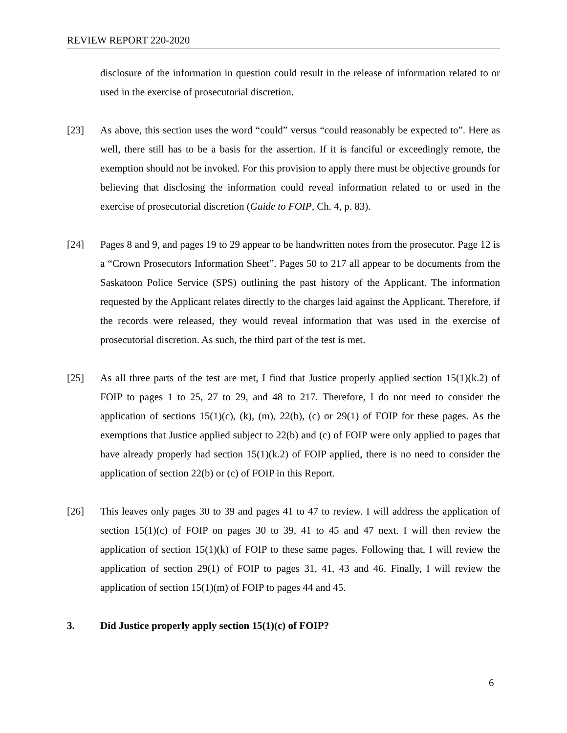REVIEW REPORT 220-2020
disclosure of the information in question could result in the release of information related to or used in the exercise of prosecutorial discretion.
[23] As above, this section uses the word “could” versus “could reasonably be expected to”. Here as well, there still has to be a basis for the assertion. If it is fanciful or exceedingly remote, the exemption should not be invoked. For this provision to apply there must be objective grounds for believing that disclosing the information could reveal information related to or used in the exercise of prosecutorial discretion (Guide to FOIP, Ch. 4, p. 83).
[24] Pages 8 and 9, and pages 19 to 29 appear to be handwritten notes from the prosecutor. Page 12 is a “Crown Prosecutors Information Sheet”. Pages 50 to 217 all appear to be documents from the Saskatoon Police Service (SPS) outlining the past history of the Applicant. The information requested by the Applicant relates directly to the charges laid against the Applicant. Therefore, if the records were released, they would reveal information that was used in the exercise of prosecutorial discretion. As such, the third part of the test is met.
[25] As all three parts of the test are met, I find that Justice properly applied section 15(1)(k.2) of FOIP to pages 1 to 25, 27 to 29, and 48 to 217. Therefore, I do not need to consider the application of sections 15(1)(c), (k), (m), 22(b), (c) or 29(1) of FOIP for these pages. As the exemptions that Justice applied subject to 22(b) and (c) of FOIP were only applied to pages that have already properly had section 15(1)(k.2) of FOIP applied, there is no need to consider the application of section 22(b) or (c) of FOIP in this Report.
[26] This leaves only pages 30 to 39 and pages 41 to 47 to review. I will address the application of section 15(1)(c) of FOIP on pages 30 to 39, 41 to 45 and 47 next. I will then review the application of section 15(1)(k) of FOIP to these same pages. Following that, I will review the application of section 29(1) of FOIP to pages 31, 41, 43 and 46. Finally, I will review the application of section 15(1)(m) of FOIP to pages 44 and 45.
3. Did Justice properly apply section 15(1)(c) of FOIP?
6